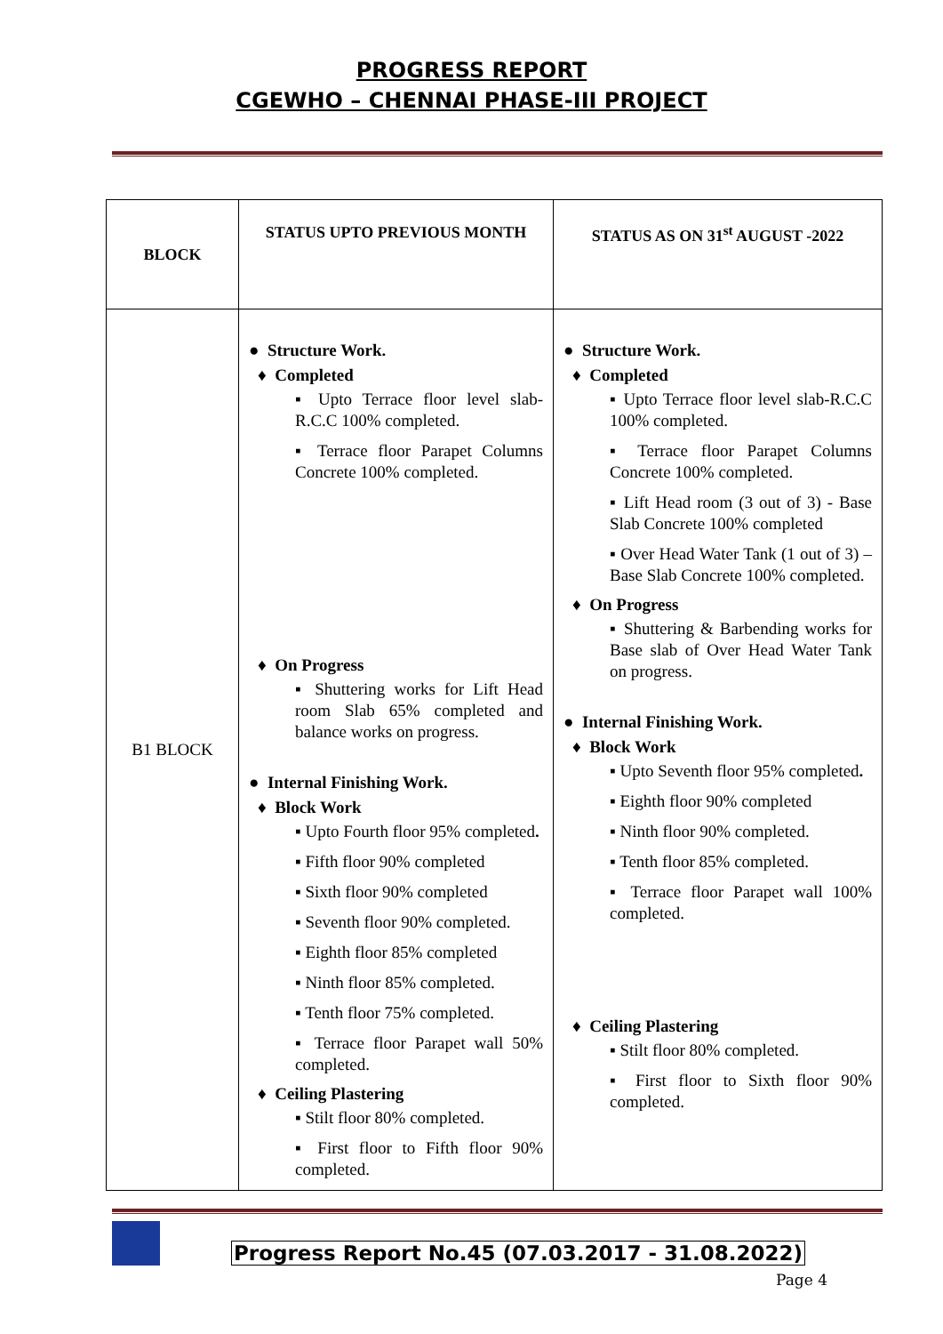PROGRESS REPORT
CGEWHO – CHENNAI PHASE-III PROJECT
| BLOCK | STATUS UPTO PREVIOUS MONTH | STATUS AS ON 31<sup>st</sup> AUGUST -2022 |
| --- | --- | --- |
| B1 BLOCK | ● Structure Work. ♦ Completed ▪ Upto Terrace floor level slab-R.C.C 100% completed. ▪ Terrace floor Parapet Columns Concrete 100% completed. ♦ On Progress ▪ Shuttering works for Lift Head room Slab 65% completed and balance works on progress. ● Internal Finishing Work. ♦ Block Work ▪ Upto Fourth floor 95% completed . ▪ Fifth floor 90% completed ▪ Sixth floor 90% completed ▪ Seventh floor 90% completed. ▪ Eighth floor 85% completed ▪ Ninth floor 85% completed. ▪ Tenth floor 75% completed. ▪ Terrace floor Parapet wall 50% completed. ♦ Ceiling Plastering ▪ Stilt floor 80% completed. ▪ First floor to Fifth floor 90% completed. | ● Structure Work. ♦ Completed ▪ Upto Terrace floor level slab-R.C.C 100% completed. ▪ Terrace floor Parapet Columns Concrete 100% completed. ▪ Lift Head room (3 out of 3) - Base Slab Concrete 100% completed ▪ Over Head Water Tank (1 out of 3) – Base Slab Concrete 100% completed. ♦ On Progress ▪ Shuttering & Barbending works for Base slab of Over Head Water Tank on progress. ● Internal Finishing Work. ♦ Block Work ▪ Upto Seventh floor 95% completed . ▪ Eighth floor 90% completed ▪ Ninth floor 90% completed. ▪ Tenth floor 85% completed. ▪ Terrace floor Parapet wall 100% completed. ♦ Ceiling Plastering ▪ Stilt floor 80% completed. ▪ First floor to Sixth floor 90% completed. |
Progress Report No.45 (07.03.2017 - 31.08.2022)
Page 4